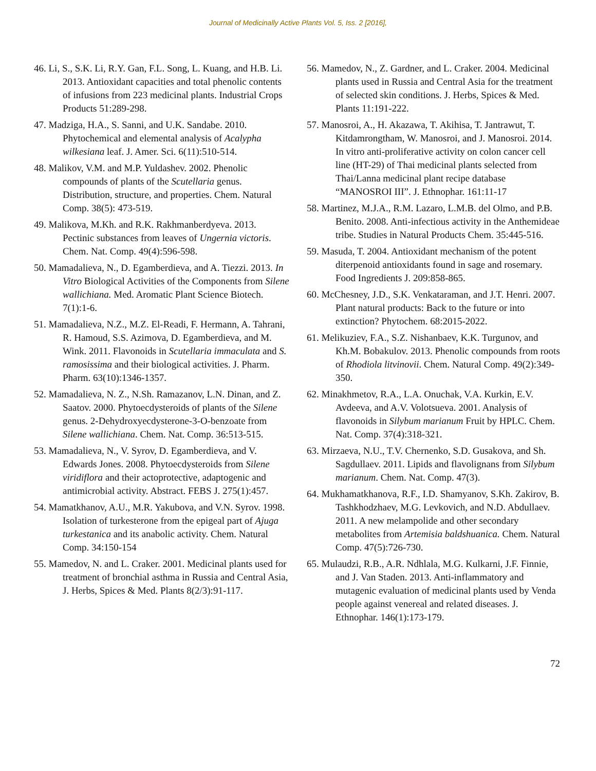Journal of Medicinally Active Plants Vol. 5, Iss. 2 [2016],
46. Li, S., S.K. Li, R.Y. Gan, F.L. Song, L. Kuang, and H.B. Li. 2013. Antioxidant capacities and total phenolic contents of infusions from 223 medicinal plants. Industrial Crops Products 51:289-298.
47. Madziga, H.A., S. Sanni, and U.K. Sandabe. 2010. Phytochemical and elemental analysis of Acalypha wilkesiana leaf. J. Amer. Sci. 6(11):510-514.
48. Malikov, V.M. and M.P. Yuldashev. 2002. Phenolic compounds of plants of the Scutellaria genus. Distribution, structure, and properties. Chem. Natural Comp. 38(5): 473-519.
49. Malikova, M.Kh. and R.K. Rakhmanberdyeva. 2013. Pectinic substances from leaves of Ungernia victoris. Chem. Nat. Comp. 49(4):596-598.
50. Mamadalieva, N., D. Egamberdieva, and A. Tiezzi. 2013. In Vitro Biological Activities of the Components from Silene wallichiana. Med. Aromatic Plant Science Biotech. 7(1):1-6.
51. Mamadalieva, N.Z., M.Z. El-Readi, F. Hermann, A. Tahrani, R. Hamoud, S.S. Azimova, D. Egamberdieva, and M. Wink. 2011. Flavonoids in Scutellaria immaculata and S. ramosissima and their biological activities. J. Pharm. Pharm. 63(10):1346-1357.
52. Mamadalieva, N. Z., N.Sh. Ramazanov, L.N. Dinan, and Z. Saatov. 2000. Phytoecdysteroids of plants of the Silene genus. 2-Dehydroxyecdysterone-3-O-benzoate from Silene wallichiana. Chem. Nat. Comp. 36:513-515.
53. Mamadalieva, N., V. Syrov, D. Egamberdieva, and V. Edwards Jones. 2008. Phytoecdysteroids from Silene viridiflora and their actoprotective, adaptogenic and antimicrobial activity. Abstract. FEBS J. 275(1):457.
54. Mamatkhanov, A.U., M.R. Yakubova, and V.N. Syrov. 1998. Isolation of turkesterone from the epigeal part of Ajuga turkestanica and its anabolic activity. Chem. Natural Comp. 34:150-154
55. Mamedov, N. and L. Craker. 2001. Medicinal plants used for treatment of bronchial asthma in Russia and Central Asia, J. Herbs, Spices & Med. Plants 8(2/3):91-117.
56. Mamedov, N., Z. Gardner, and L. Craker. 2004. Medicinal plants used in Russia and Central Asia for the treatment of selected skin conditions. J. Herbs, Spices & Med. Plants 11:191-222.
57. Manosroi, A., H. Akazawa, T. Akihisa, T. Jantrawut, T. Kitdamrongtham, W. Manosroi, and J. Manosroi. 2014. In vitro anti-proliferative activity on colon cancer cell line (HT-29) of Thai medicinal plants selected from Thai/Lanna medicinal plant recipe database “MANOSROI III”. J. Ethnophar. 161:11-17
58. Martinez, M.J.A., R.M. Lazaro, L.M.B. del Olmo, and P.B. Benito. 2008. Anti-infectious activity in the Anthemideae tribe. Studies in Natural Products Chem. 35:445-516.
59. Masuda, T. 2004. Antioxidant mechanism of the potent diterpenoid antioxidants found in sage and rosemary. Food Ingredients J. 209:858-865.
60. McChesney, J.D., S.K. Venkataraman, and J.T. Henri. 2007. Plant natural products: Back to the future or into extinction? Phytochem. 68:2015-2022.
61. Melikuziev, F.A., S.Z. Nishanbaev, K.K. Turgunov, and Kh.M. Bobakulov. 2013. Phenolic compounds from roots of Rhodiola litvinovii. Chem. Natural Comp. 49(2):349-350.
62. Minakhmetov, R.A., L.A. Onuchak, V.A. Kurkin, E.V. Avdeeva, and A.V. Volotsueva. 2001. Analysis of flavonoids in Silybum marianum Fruit by HPLC. Chem. Nat. Comp. 37(4):318-321.
63. Mirzaeva, N.U., T.V. Chernenko, S.D. Gusakova, and Sh. Sagdullaev. 2011. Lipids and flavolignans from Silybum marianum. Chem. Nat. Comp. 47(3).
64. Mukhamatkhanova, R.F., I.D. Shamyanov, S.Kh. Zakirov, B. Tashkhodzhaev, M.G. Levkovich, and N.D. Abdullaev. 2011. A new melampolide and other secondary metabolites from Artemisia baldshuanica. Chem. Natural Comp. 47(5):726-730.
65. Mulaudzi, R.B., A.R. Ndhlala, M.G. Kulkarni, J.F. Finnie, and J. Van Staden. 2013. Anti-inflammatory and mutagenic evaluation of medicinal plants used by Venda people against venereal and related diseases. J. Ethnophar. 146(1):173-179.
72